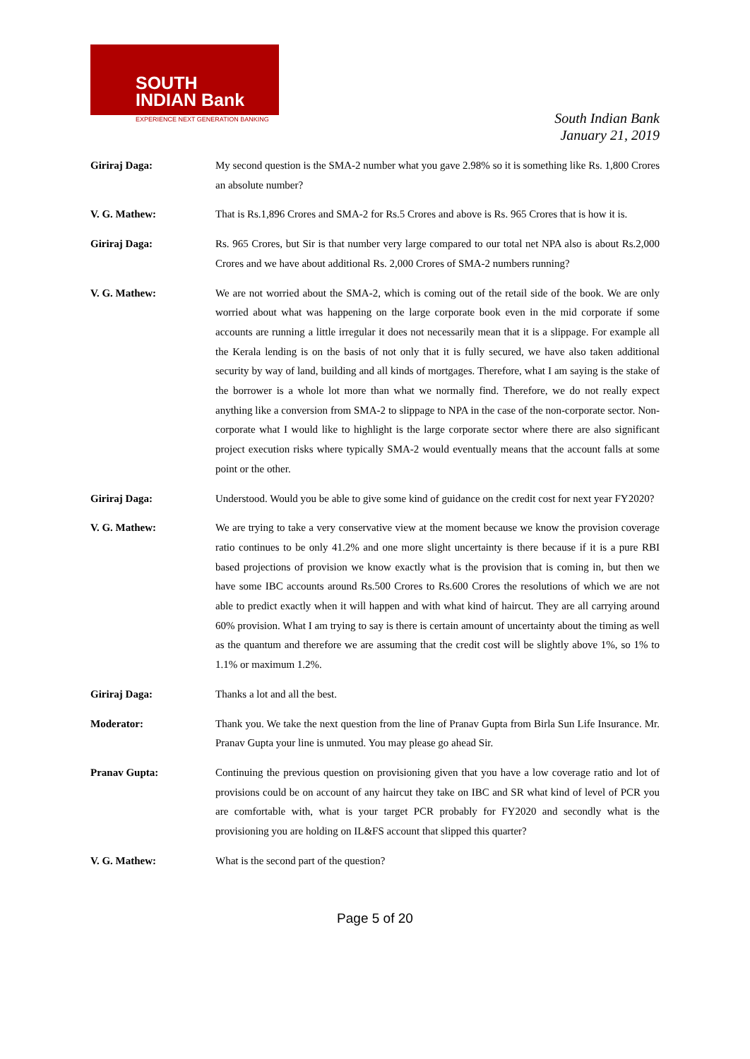SOUTH
INDIAN Bank
EXPERIENCE NEXT GENERATION BANKING
South Indian Bank
January 21, 2019
Giriraj Daga: My second question is the SMA-2 number what you gave 2.98% so it is something like Rs. 1,800 Crores an absolute number?
V. G. Mathew: That is Rs.1,896 Crores and SMA-2 for Rs.5 Crores and above is Rs. 965 Crores that is how it is.
Giriraj Daga: Rs. 965 Crores, but Sir is that number very large compared to our total net NPA also is about Rs.2,000 Crores and we have about additional Rs. 2,000 Crores of SMA-2 numbers running?
V. G. Mathew: We are not worried about the SMA-2, which is coming out of the retail side of the book. We are only worried about what was happening on the large corporate book even in the mid corporate if some accounts are running a little irregular it does not necessarily mean that it is a slippage. For example all the Kerala lending is on the basis of not only that it is fully secured, we have also taken additional security by way of land, building and all kinds of mortgages. Therefore, what I am saying is the stake of the borrower is a whole lot more than what we normally find. Therefore, we do not really expect anything like a conversion from SMA-2 to slippage to NPA in the case of the non-corporate sector. Non-corporate what I would like to highlight is the large corporate sector where there are also significant project execution risks where typically SMA-2 would eventually means that the account falls at some point or the other.
Giriraj Daga: Understood. Would you be able to give some kind of guidance on the credit cost for next year FY2020?
V. G. Mathew: We are trying to take a very conservative view at the moment because we know the provision coverage ratio continues to be only 41.2% and one more slight uncertainty is there because if it is a pure RBI based projections of provision we know exactly what is the provision that is coming in, but then we have some IBC accounts around Rs.500 Crores to Rs.600 Crores the resolutions of which we are not able to predict exactly when it will happen and with what kind of haircut. They are all carrying around 60% provision. What I am trying to say is there is certain amount of uncertainty about the timing as well as the quantum and therefore we are assuming that the credit cost will be slightly above 1%, so 1% to 1.1% or maximum 1.2%.
Giriraj Daga: Thanks a lot and all the best.
Moderator: Thank you. We take the next question from the line of Pranav Gupta from Birla Sun Life Insurance. Mr. Pranav Gupta your line is unmuted. You may please go ahead Sir.
Pranav Gupta: Continuing the previous question on provisioning given that you have a low coverage ratio and lot of provisions could be on account of any haircut they take on IBC and SR what kind of level of PCR you are comfortable with, what is your target PCR probably for FY2020 and secondly what is the provisioning you are holding on IL&FS account that slipped this quarter?
V. G. Mathew: What is the second part of the question?
Page 5 of 20